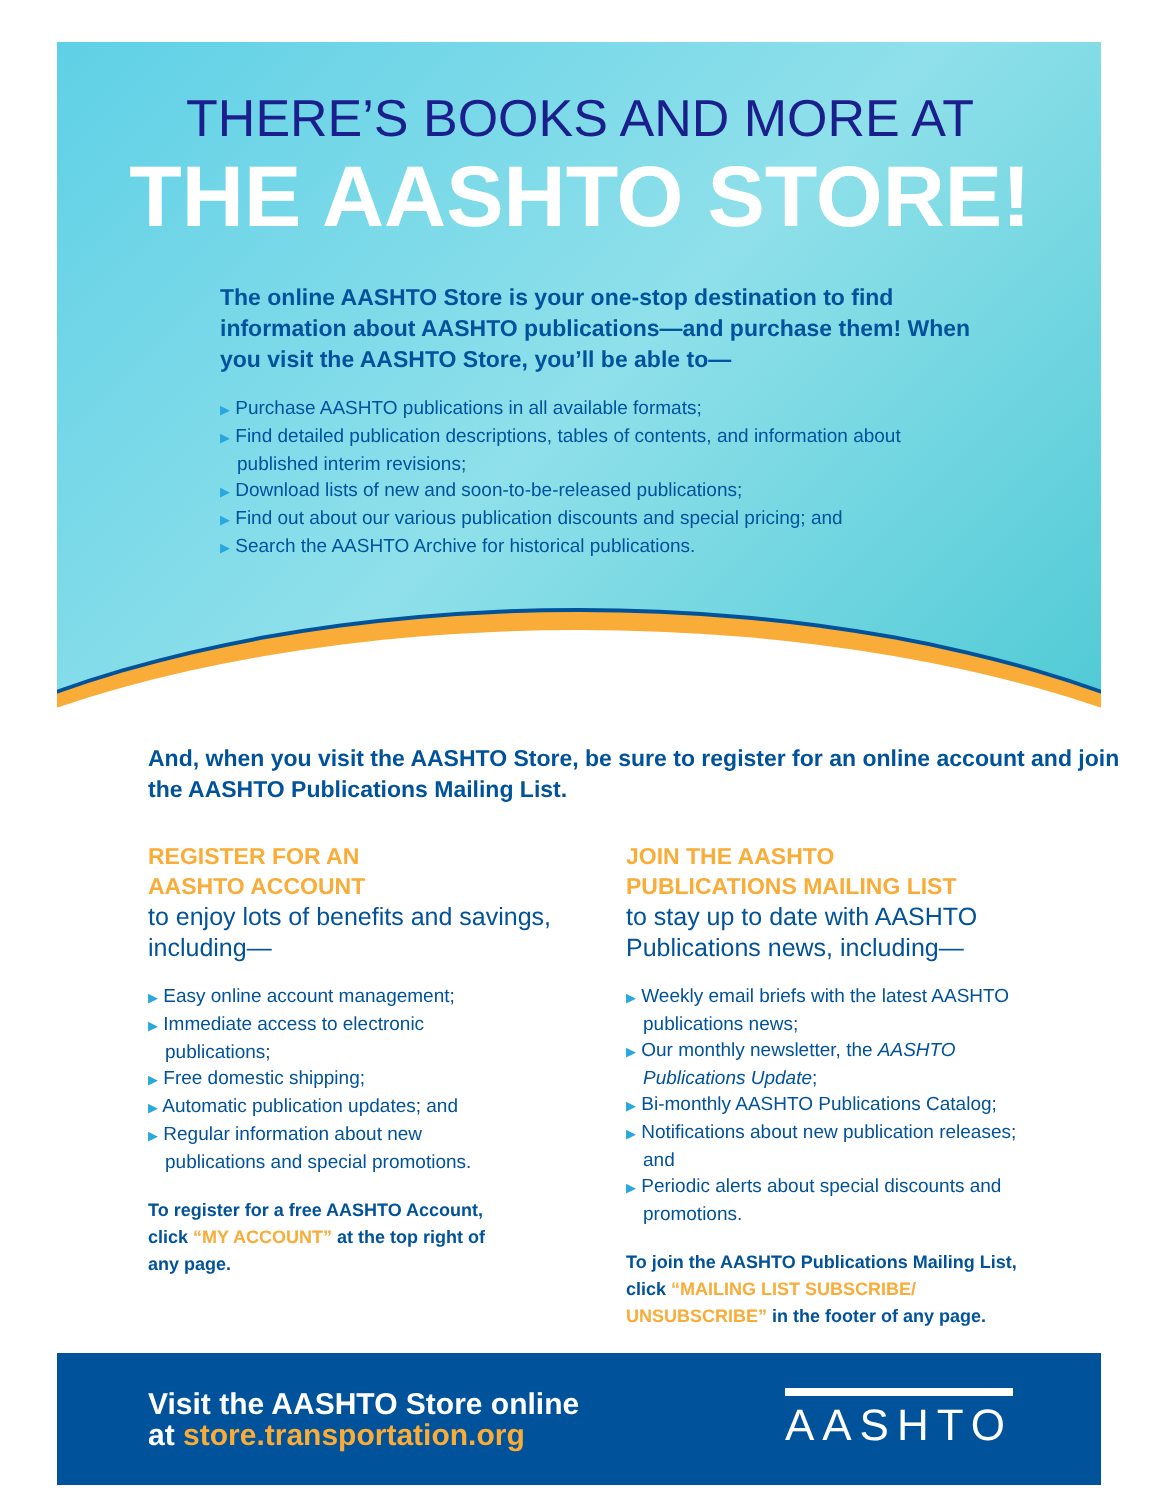THERE’S BOOKS AND MORE AT
THE AASHTO STORE!
The online AASHTO Store is your one-stop destination to find information about AASHTO publications—and purchase them! When you visit the AASHTO Store, you’ll be able to—
▶ Purchase AASHTO publications in all available formats;
▶ Find detailed publication descriptions, tables of contents, and information about published interim revisions;
▶ Download lists of new and soon-to-be-released publications;
▶ Find out about our various publication discounts and special pricing; and
▶ Search the AASHTO Archive for historical publications.
And, when you visit the AASHTO Store, be sure to register for an online account and join the AASHTO Publications Mailing List.
REGISTER FOR AN
AASHTO ACCOUNT
to enjoy lots of benefits and savings, including—
▶ Easy online account management;
▶ Immediate access to electronic publications;
▶ Free domestic shipping;
▶ Automatic publication updates; and
▶ Regular information about new publications and special promotions.
To register for a free AASHTO Account, click “MY ACCOUNT” at the top right of any page.
JOIN THE AASHTO
PUBLICATIONS MAILING LIST
to stay up to date with AASHTO Publications news, including—
▶ Weekly email briefs with the latest AASHTO publications news;
▶ Our monthly newsletter, the AASHTO Publications Update;
▶ Bi-monthly AASHTO Publications Catalog;
▶ Notifications about new publication releases; and
▶ Periodic alerts about special discounts and promotions.
To join the AASHTO Publications Mailing List, click “MAILING LIST SUBSCRIBE/ UNSUBSCRIBE” in the footer of any page.
Visit the AASHTO Store online
at store.transportation.org
AASHTO